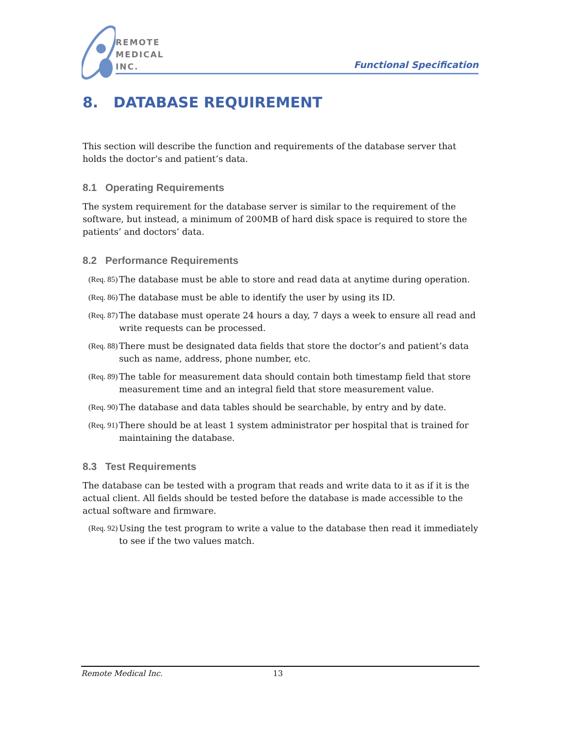REMOTE
MEDICAL
INC.
Functional Specification
8. DATABASE REQUIREMENT
This section will describe the function and requirements of the database server that holds the doctor’s and patient’s data.
8.1 Operating Requirements
The system requirement for the database server is similar to the requirement of the software, but instead, a minimum of 200MB of hard disk space is required to store the patients’ and doctors’ data.
8.2 Performance Requirements
(Req. 85) The database must be able to store and read data at anytime during operation.
(Req. 86) The database must be able to identify the user by using its ID.
(Req. 87) The database must operate 24 hours a day, 7 days a week to ensure all read and write requests can be processed.
(Req. 88) There must be designated data fields that store the doctor’s and patient’s data such as name, address, phone number, etc.
(Req. 89) The table for measurement data should contain both timestamp field that store measurement time and an integral field that store measurement value.
(Req. 90) The database and data tables should be searchable, by entry and by date.
(Req. 91) There should be at least 1 system administrator per hospital that is trained for maintaining the database.
8.3 Test Requirements
The database can be tested with a program that reads and write data to it as if it is the actual client. All fields should be tested before the database is made accessible to the actual software and firmware.
(Req. 92) Using the test program to write a value to the database then read it immediately to see if the two values match.
Remote Medical Inc. 13